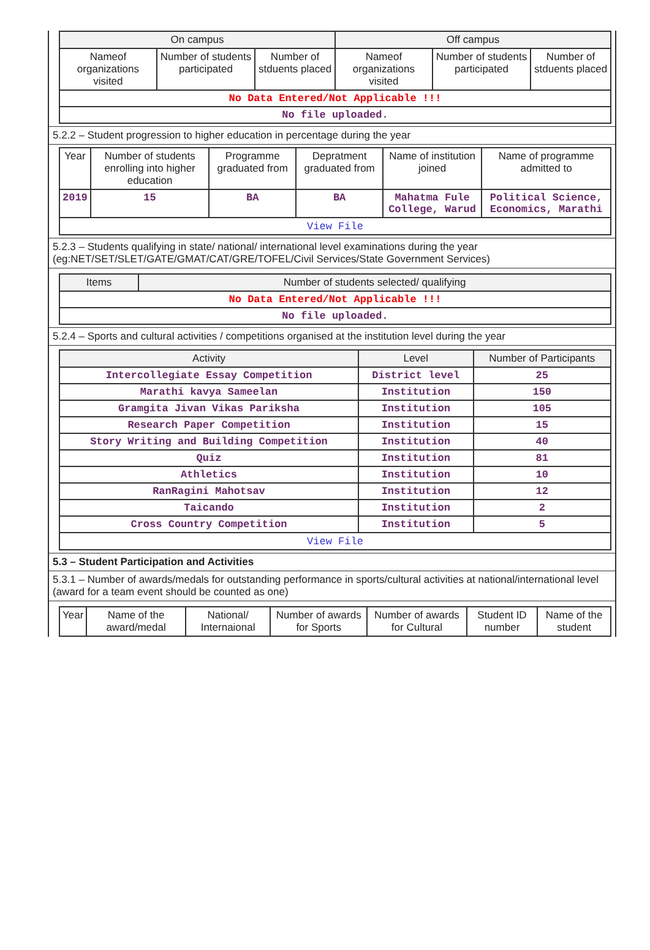| On campus | | | Off campus | | |
| --- | --- | --- | --- | --- | --- |
| Nameof organizations visited | Number of students participated | Number of stduents placed | Nameof organizations visited | Number of students participated | Number of stduents placed |
| No Data Entered/Not Applicable !!! | | | | | |
| No file uploaded. | | | | | |
5.2.2 – Student progression to higher education in percentage during the year
| Year | Number of students enrolling into higher education | Programme graduated from | Depratment graduated from | Name of institution joined | Name of programme admitted to |
| 2019 | 15 | BA | BA | Mahatma Fule College, Warud | Political Science, Economics, Marathi |
| View File | | | | | |
5.2.3 – Students qualifying in state/ national/ international level examinations during the year (eg:NET/SET/SLET/GATE/GMAT/CAT/GRE/TOFEL/Civil Services/State Government Services)
| Items | Number of students selected/ qualifying |
| --- | --- |
| No Data Entered/Not Applicable !!! | |
| No file uploaded. | |
5.2.4 – Sports and cultural activities / competitions organised at the institution level during the year
| Activity | Level | Number of Participants |
| --- | --- | --- |
| Intercollegiate Essay Competition | District level | 25 |
| Marathi kavya Sameelan | Institution | 150 |
| Gramgita Jivan Vikas Pariksha | Institution | 105 |
| Research Paper Competition | Institution | 15 |
| Story Writing and Building Competition | Institution | 40 |
| Quiz | Institution | 81 |
| Athletics | Institution | 10 |
| RanRagini Mahotsav | Institution | 12 |
| Taicando | Institution | 2 |
| Cross Country Competition | Institution | 5 |
| View File | | |
5.3 – Student Participation and Activities
5.3.1 – Number of awards/medals for outstanding performance in sports/cultural activities at national/international level (award for a team event should be counted as one)
| Year | Name of the award/medal | National/ Internaional | Number of awards for Sports | Number of awards for Cultural | Student ID number | Name of the student |